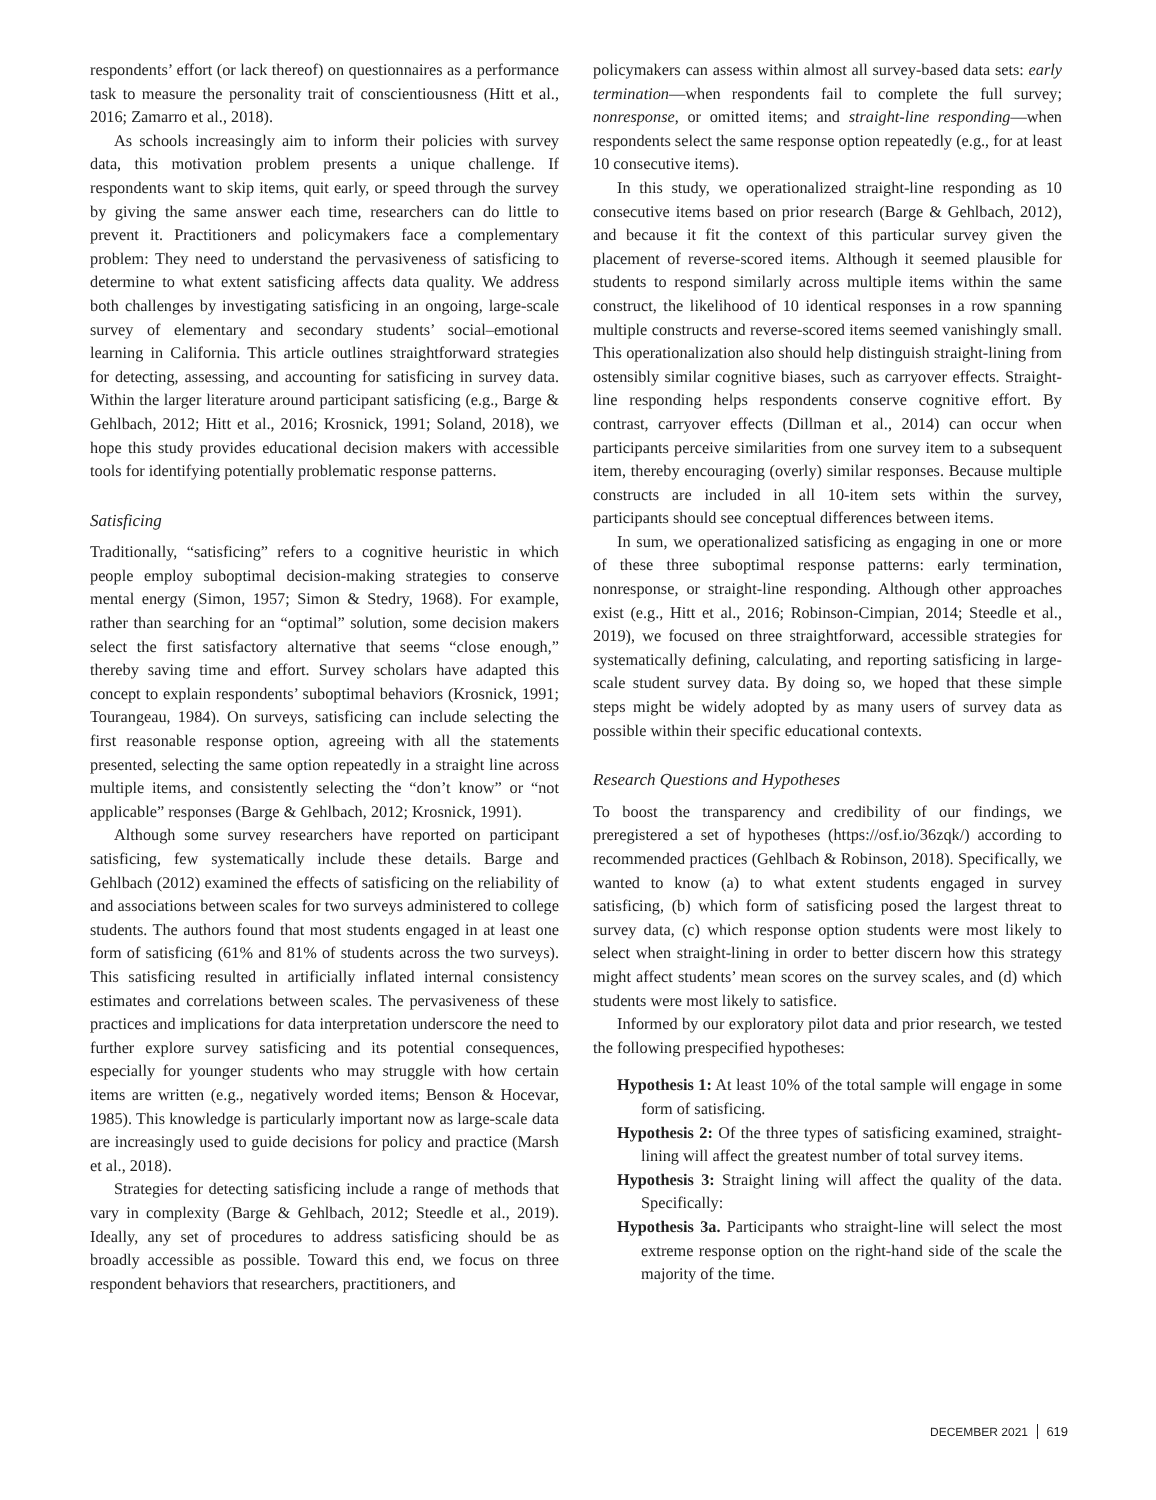respondents’ effort (or lack thereof) on questionnaires as a performance task to measure the personality trait of conscientiousness (Hitt et al., 2016; Zamarro et al., 2018).
As schools increasingly aim to inform their policies with survey data, this motivation problem presents a unique challenge. If respondents want to skip items, quit early, or speed through the survey by giving the same answer each time, researchers can do little to prevent it. Practitioners and policymakers face a complementary problem: They need to understand the pervasiveness of satisficing to determine to what extent satisficing affects data quality. We address both challenges by investigating satisficing in an ongoing, large-scale survey of elementary and secondary students’ social–emotional learning in California. This article outlines straightforward strategies for detecting, assessing, and accounting for satisficing in survey data. Within the larger literature around participant satisficing (e.g., Barge & Gehlbach, 2012; Hitt et al., 2016; Krosnick, 1991; Soland, 2018), we hope this study provides educational decision makers with accessible tools for identifying potentially problematic response patterns.
Satisficing
Traditionally, “satisficing” refers to a cognitive heuristic in which people employ suboptimal decision-making strategies to conserve mental energy (Simon, 1957; Simon & Stedry, 1968). For example, rather than searching for an “optimal” solution, some decision makers select the first satisfactory alternative that seems “close enough,” thereby saving time and effort. Survey scholars have adapted this concept to explain respondents’ suboptimal behaviors (Krosnick, 1991; Tourangeau, 1984). On surveys, satisficing can include selecting the first reasonable response option, agreeing with all the statements presented, selecting the same option repeatedly in a straight line across multiple items, and consistently selecting the “don’t know” or “not applicable” responses (Barge & Gehlbach, 2012; Krosnick, 1991).
Although some survey researchers have reported on participant satisficing, few systematically include these details. Barge and Gehlbach (2012) examined the effects of satisficing on the reliability of and associations between scales for two surveys administered to college students. The authors found that most students engaged in at least one form of satisficing (61% and 81% of students across the two surveys). This satisficing resulted in artificially inflated internal consistency estimates and correlations between scales. The pervasiveness of these practices and implications for data interpretation underscore the need to further explore survey satisficing and its potential consequences, especially for younger students who may struggle with how certain items are written (e.g., negatively worded items; Benson & Hocevar, 1985). This knowledge is particularly important now as large-scale data are increasingly used to guide decisions for policy and practice (Marsh et al., 2018).
Strategies for detecting satisficing include a range of methods that vary in complexity (Barge & Gehlbach, 2012; Steedle et al., 2019). Ideally, any set of procedures to address satisficing should be as broadly accessible as possible. Toward this end, we focus on three respondent behaviors that researchers, practitioners, and
policymakers can assess within almost all survey-based data sets: early termination—when respondents fail to complete the full survey; nonresponse, or omitted items; and straight-line responding—when respondents select the same response option repeatedly (e.g., for at least 10 consecutive items).
In this study, we operationalized straight-line responding as 10 consecutive items based on prior research (Barge & Gehlbach, 2012), and because it fit the context of this particular survey given the placement of reverse-scored items. Although it seemed plausible for students to respond similarly across multiple items within the same construct, the likelihood of 10 identical responses in a row spanning multiple constructs and reverse-scored items seemed vanishingly small. This operationalization also should help distinguish straight-lining from ostensibly similar cognitive biases, such as carryover effects. Straight-line responding helps respondents conserve cognitive effort. By contrast, carryover effects (Dillman et al., 2014) can occur when participants perceive similarities from one survey item to a subsequent item, thereby encouraging (overly) similar responses. Because multiple constructs are included in all 10-item sets within the survey, participants should see conceptual differences between items.
In sum, we operationalized satisficing as engaging in one or more of these three suboptimal response patterns: early termination, nonresponse, or straight-line responding. Although other approaches exist (e.g., Hitt et al., 2016; Robinson-Cimpian, 2014; Steedle et al., 2019), we focused on three straightforward, accessible strategies for systematically defining, calculating, and reporting satisficing in large-scale student survey data. By doing so, we hoped that these simple steps might be widely adopted by as many users of survey data as possible within their specific educational contexts.
Research Questions and Hypotheses
To boost the transparency and credibility of our findings, we preregistered a set of hypotheses (https://osf.io/36zqk/) according to recommended practices (Gehlbach & Robinson, 2018). Specifically, we wanted to know (a) to what extent students engaged in survey satisficing, (b) which form of satisficing posed the largest threat to survey data, (c) which response option students were most likely to select when straight-lining in order to better discern how this strategy might affect students’ mean scores on the survey scales, and (d) which students were most likely to satisfice.
Informed by our exploratory pilot data and prior research, we tested the following prespecified hypotheses:
Hypothesis 1: At least 10% of the total sample will engage in some form of satisficing.
Hypothesis 2: Of the three types of satisficing examined, straight-lining will affect the greatest number of total survey items.
Hypothesis 3: Straight lining will affect the quality of the data. Specifically:
Hypothesis 3a. Participants who straight-line will select the most extreme response option on the right-hand side of the scale the majority of the time.
DECEMBER 2021 619